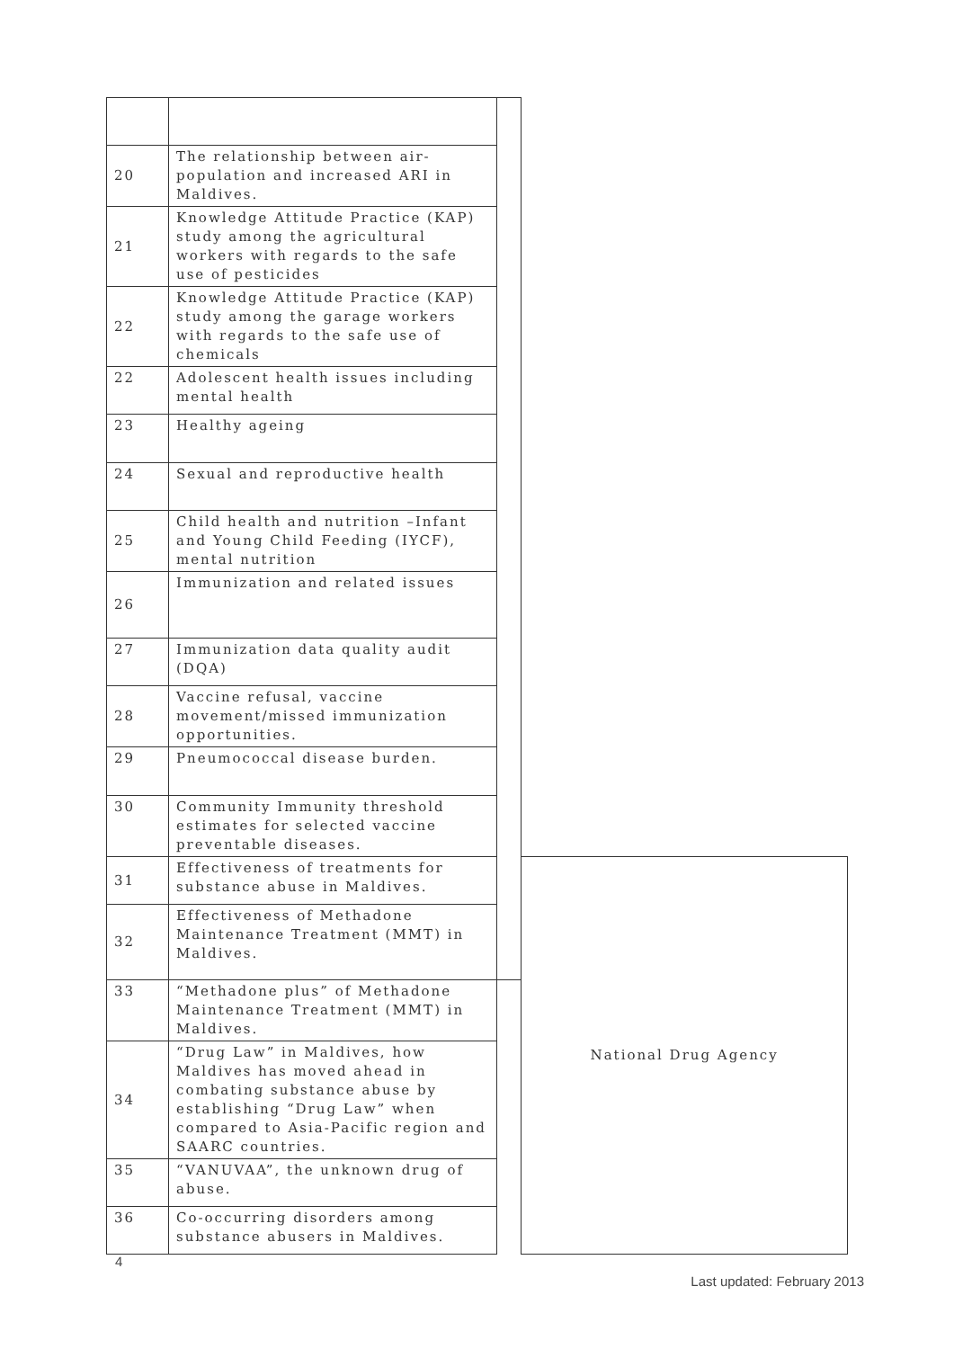| 20 | The relationship between air-population and increased ARI in Maldives. | | |
| 21 | Knowledge Attitude Practice (KAP) study among the agricultural workers with regards to the safe use of pesticides | | |
| 22 | Knowledge Attitude Practice (KAP) study among the garage workers with regards to the safe use of chemicals | | |
| 22 | Adolescent health issues including mental health | | |
| 23 | Healthy ageing | | |
| 24 | Sexual and reproductive health | | |
| 25 | Child health and nutrition –Infant and Young Child Feeding (IYCF), mental nutrition | | |
| 26 | Immunization and related issues | | |
| 27 | Immunization data quality audit (DQA) | | |
| 28 | Vaccine refusal, vaccine movement/missed immunization opportunities. | | |
| 29 | Pneumococcal disease burden. | | |
| 30 | Community Immunity threshold estimates for selected vaccine preventable diseases. | | |
| 31 | Effectiveness of treatments for substance abuse in Maldives. | | National Drug Agency |
| 32 | Effectiveness of Methadone Maintenance Treatment (MMT) in Maldives. | | |
| 33 | “Methadone plus” of Methadone Maintenance Treatment (MMT) in Maldives. | | |
| 34 | “Drug Law” in Maldives, how Maldives has moved ahead in combating substance abuse by establishing “Drug Law” when compared to Asia-Pacific region and SAARC countries. | | |
| 35 | “VANUVAA”, the unknown drug of abuse. | | |
| 36 | Co-occurring disorders among substance abusers in Maldives. | | |
4
Last updated: February 2013